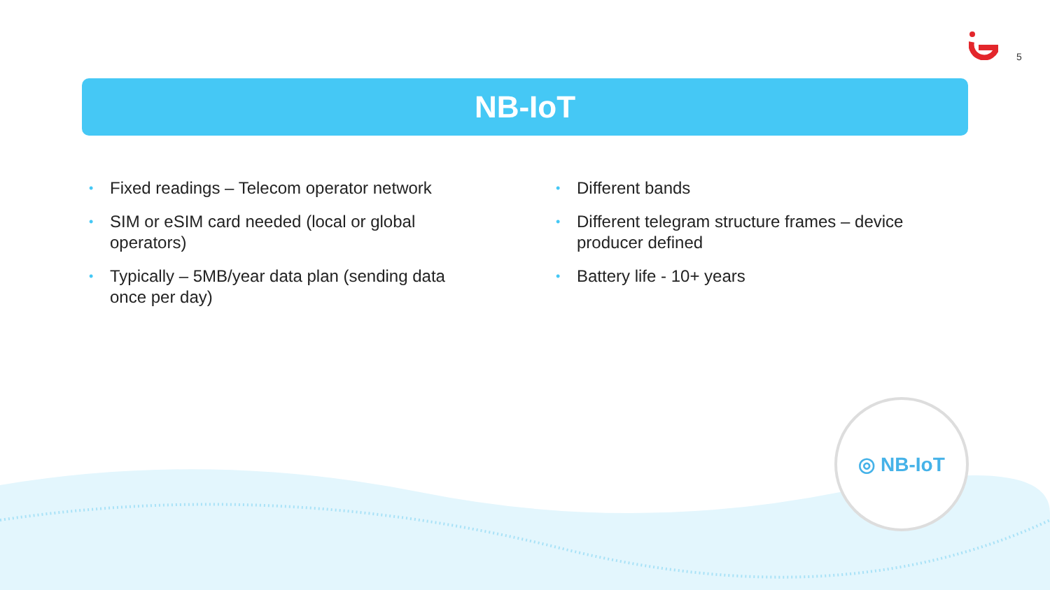5
NB-IoT
• Fixed readings – Telecom operator network
• SIM or eSIM card needed (local or global operators)
• Typically – 5MB/year data plan (sending data once per day)
• Different bands
• Different telegram structure frames – device producer defined
• Battery life - 10+ years
◎ NB-IoT